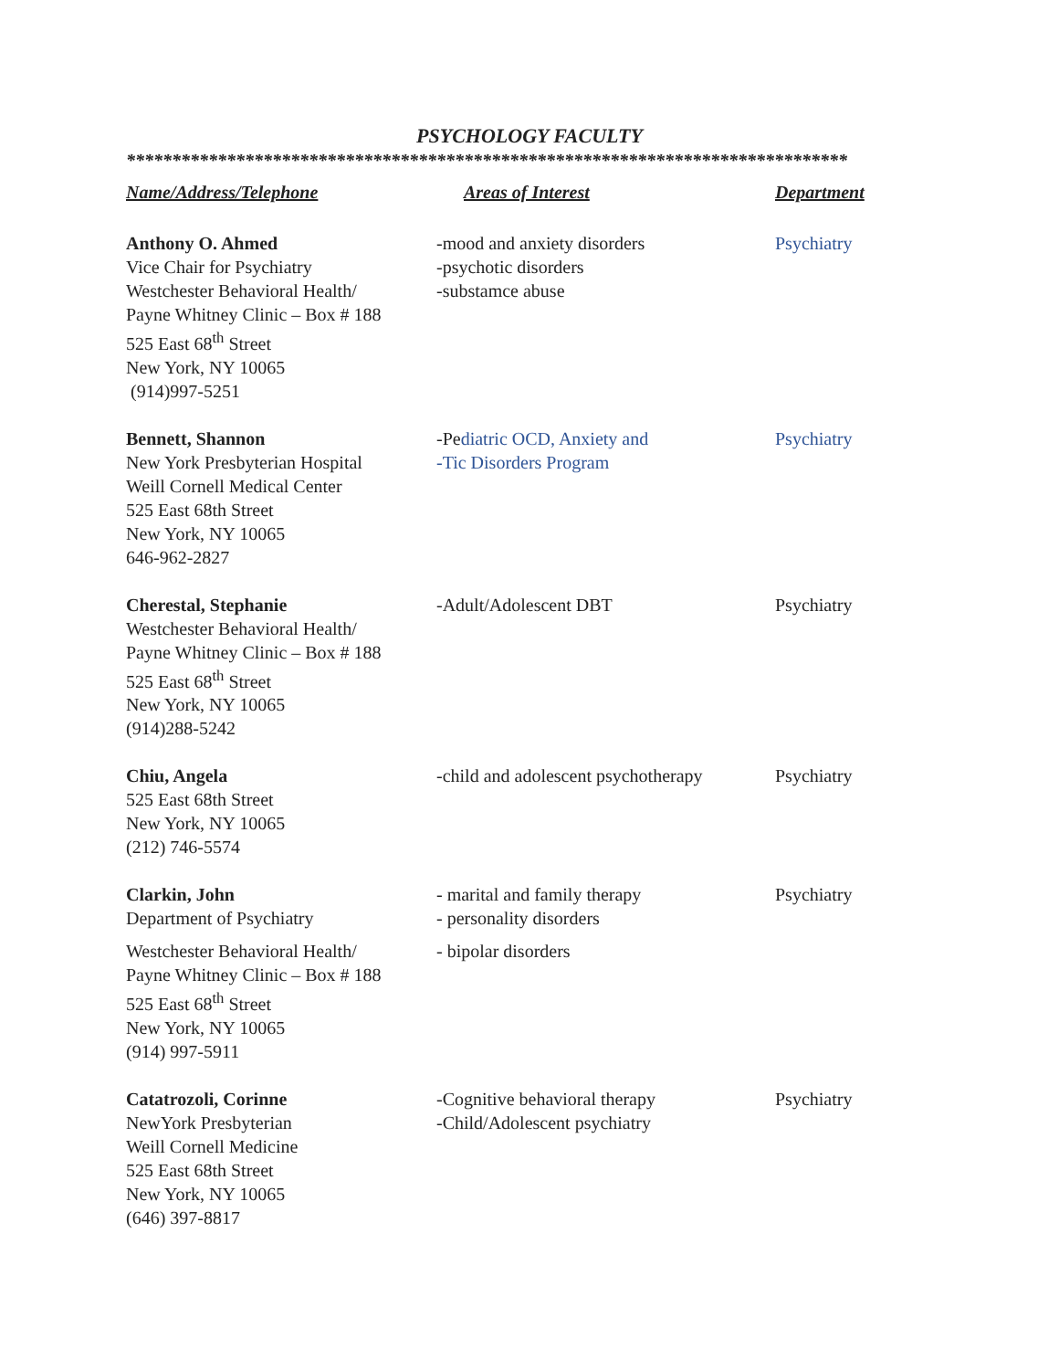PSYCHOLOGY FACULTY
*******************************************************************************
| Name/Address/Telephone | Areas of Interest | Department |
| --- | --- | --- |
| Anthony O. Ahmed Vice Chair for Psychiatry Westchester Behavioral Health/ Payne Whitney Clinic – Box # 188 525 East 68<sup>th</sup> Street New York, NY 10065 (914)997-5251 | -mood and anxiety disorders -psychotic disorders -substamce abuse | Psychiatry |
| Bennett, Shannon New York Presbyterian Hospital Weill Cornell Medical Center 525 East 68th Street New York, NY 10065 646-962-2827 | -Pe diatric OCD, Anxiety and -Tic Disorders Program | Psychiatry |
| Cherestal, Stephanie Westchester Behavioral Health/ Payne Whitney Clinic – Box # 188 525 East 68<sup>th</sup> Street New York, NY 10065 (914)288-5242 | -Adult/Adolescent DBT | Psychiatry |
| Chiu, Angela 525 East 68th Street New York, NY 10065 (212) 746-5574 | -child and adolescent psychotherapy | Psychiatry |
| Clarkin, John Department of Psychiatry Westchester Behavioral Health/ Payne Whitney Clinic – Box # 188 525 East 68<sup>th</sup> Street New York, NY 10065 (914) 997-5911 | - marital and family therapy - personality disorders - bipolar disorders | Psychiatry |
| Catatrozoli, Corinne NewYork Presbyterian Weill Cornell Medicine 525 East 68th Street New York, NY 10065 (646) 397-8817 | -Cognitive behavioral therapy -Child/Adolescent psychiatry | Psychiatry |